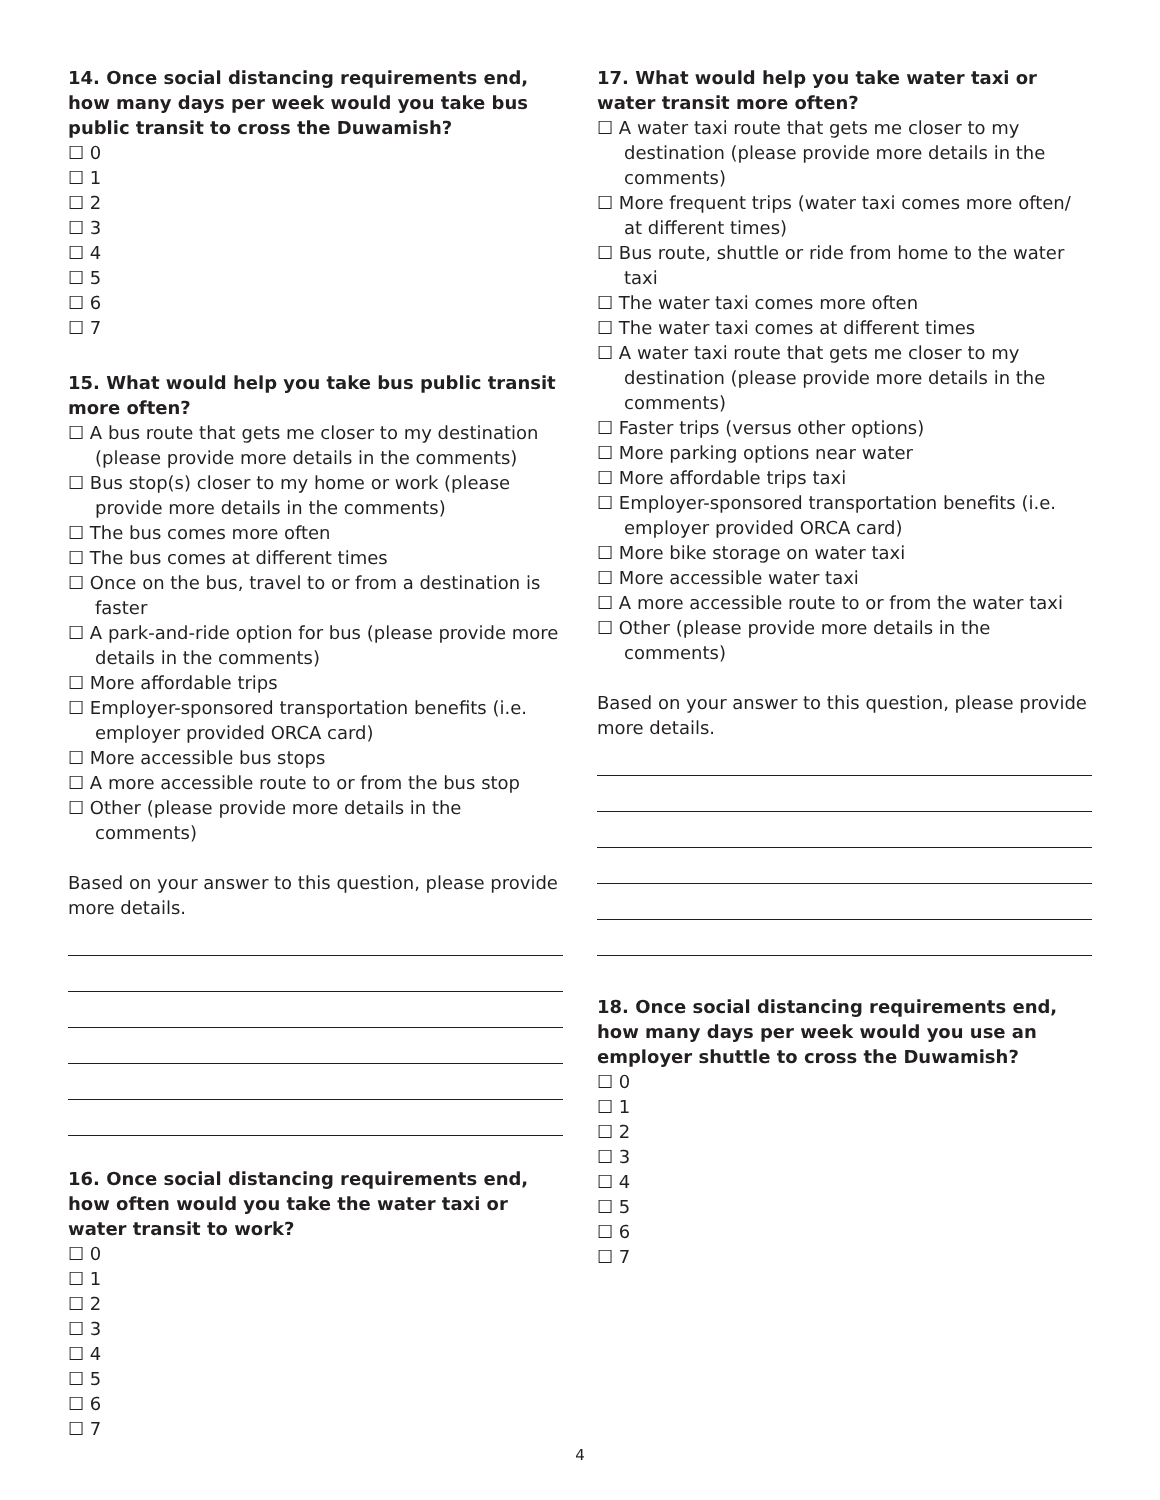14. Once social distancing requirements end, how many days per week would you take bus public transit to cross the Duwamish?
☐ 0
☐ 1
☐ 2
☐ 3
☐ 4
☐ 5
☐ 6
☐ 7
15. What would help you take bus public transit more often?
☐ A bus route that gets me closer to my destination (please provide more details in the comments)
☐ Bus stop(s) closer to my home or work (please provide more details in the comments)
☐ The bus comes more often
☐ The bus comes at different times
☐ Once on the bus, travel to or from a destination is faster
☐ A park-and-ride option for bus (please provide more details in the comments)
☐ More affordable trips
☐ Employer-sponsored transportation benefits (i.e. employer provided ORCA card)
☐ More accessible bus stops
☐ A more accessible route to or from the bus stop
☐ Other (please provide more details in the comments)
Based on your answer to this question, please provide more details.
16. Once social distancing requirements end, how often would you take the water taxi or water transit to work?
☐ 0
☐ 1
☐ 2
☐ 3
☐ 4
☐ 5
☐ 6
☐ 7
17. What would help you take water taxi or water transit more often?
☐ A water taxi route that gets me closer to my destination (please provide more details in the comments)
☐ More frequent trips (water taxi comes more often/ at different times)
☐ Bus route, shuttle or ride from home to the water taxi
☐ The water taxi comes more often
☐ The water taxi comes at different times
☐ A water taxi route that gets me closer to my destination (please provide more details in the comments)
☐ Faster trips (versus other options)
☐ More parking options near water
☐ More affordable trips taxi
☐ Employer-sponsored transportation benefits (i.e. employer provided ORCA card)
☐ More bike storage on water taxi
☐ More accessible water taxi
☐ A more accessible route to or from the water taxi
☐ Other (please provide more details in the comments)
Based on your answer to this question, please provide more details.
18. Once social distancing requirements end, how many days per week would you use an employer shuttle to cross the Duwamish?
☐ 0
☐ 1
☐ 2
☐ 3
☐ 4
☐ 5
☐ 6
☐ 7
4